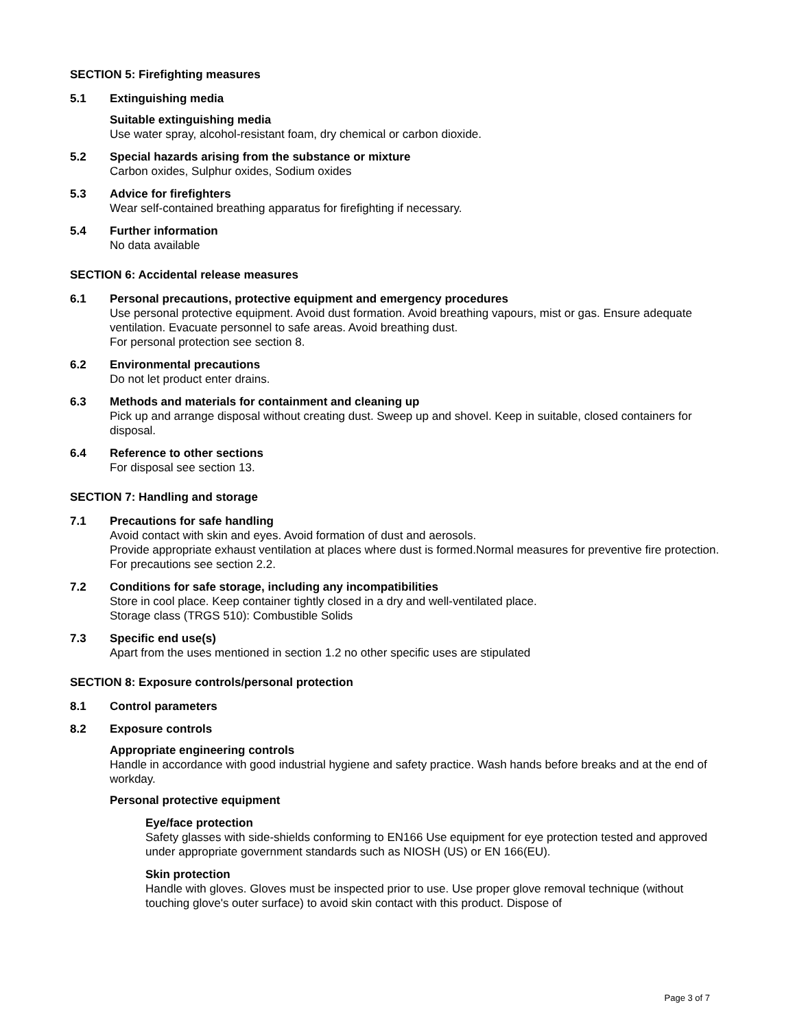SECTION 5: Firefighting measures
5.1 Extinguishing media
Suitable extinguishing media
Use water spray, alcohol-resistant foam, dry chemical or carbon dioxide.
5.2 Special hazards arising from the substance or mixture
Carbon oxides, Sulphur oxides, Sodium oxides
5.3 Advice for firefighters
Wear self-contained breathing apparatus for firefighting if necessary.
5.4 Further information
No data available
SECTION 6: Accidental release measures
6.1 Personal precautions, protective equipment and emergency procedures
Use personal protective equipment. Avoid dust formation. Avoid breathing vapours, mist or gas. Ensure adequate ventilation. Evacuate personnel to safe areas. Avoid breathing dust.
For personal protection see section 8.
6.2 Environmental precautions
Do not let product enter drains.
6.3 Methods and materials for containment and cleaning up
Pick up and arrange disposal without creating dust. Sweep up and shovel. Keep in suitable, closed containers for disposal.
6.4 Reference to other sections
For disposal see section 13.
SECTION 7: Handling and storage
7.1 Precautions for safe handling
Avoid contact with skin and eyes. Avoid formation of dust and aerosols.
Provide appropriate exhaust ventilation at places where dust is formed.Normal measures for preventive fire protection.
For precautions see section 2.2.
7.2 Conditions for safe storage, including any incompatibilities
Store in cool place. Keep container tightly closed in a dry and well-ventilated place.
Storage class (TRGS 510): Combustible Solids
7.3 Specific end use(s)
Apart from the uses mentioned in section 1.2 no other specific uses are stipulated
SECTION 8: Exposure controls/personal protection
8.1 Control parameters
8.2 Exposure controls
Appropriate engineering controls
Handle in accordance with good industrial hygiene and safety practice. Wash hands before breaks and at the end of workday.
Personal protective equipment
Eye/face protection
Safety glasses with side-shields conforming to EN166 Use equipment for eye protection tested and approved under appropriate government standards such as NIOSH (US) or EN 166(EU).
Skin protection
Handle with gloves. Gloves must be inspected prior to use. Use proper glove removal technique (without touching glove's outer surface) to avoid skin contact with this product. Dispose of
Page 3 of 7